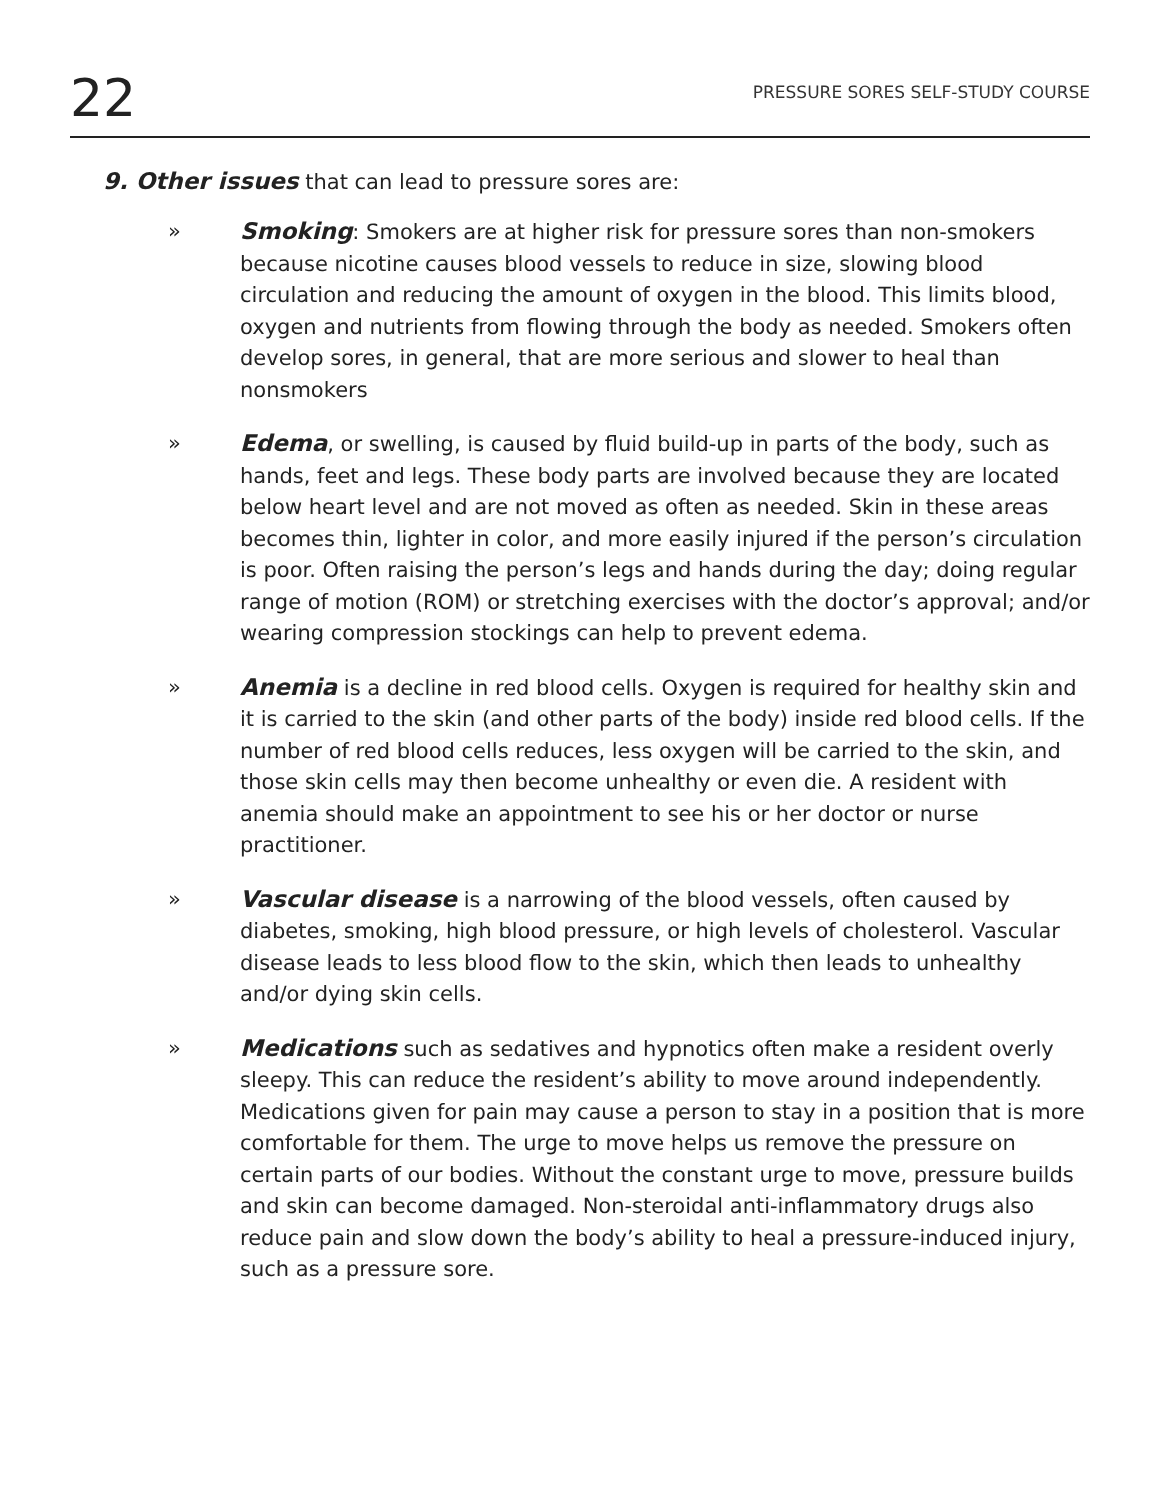22
PRESSURE SORES SELF-STUDY COURSE
9. Other issues that can lead to pressure sores are:
» Smoking: Smokers are at higher risk for pressure sores than non-smokers because nicotine causes blood vessels to reduce in size, slowing blood circulation and reducing the amount of oxygen in the blood. This limits blood, oxygen and nutrients from flowing through the body as needed. Smokers often develop sores, in general, that are more serious and slower to heal than nonsmokers
» Edema, or swelling, is caused by fluid build-up in parts of the body, such as hands, feet and legs. These body parts are involved because they are located below heart level and are not moved as often as needed. Skin in these areas becomes thin, lighter in color, and more easily injured if the person’s circulation is poor. Often raising the person’s legs and hands during the day; doing regular range of motion (ROM) or stretching exercises with the doctor’s approval; and/or wearing compression stockings can help to prevent edema.
» Anemia is a decline in red blood cells. Oxygen is required for healthy skin and it is carried to the skin (and other parts of the body) inside red blood cells. If the number of red blood cells reduces, less oxygen will be carried to the skin, and those skin cells may then become unhealthy or even die. A resident with anemia should make an appointment to see his or her doctor or nurse practitioner.
» Vascular disease is a narrowing of the blood vessels, often caused by diabetes, smoking, high blood pressure, or high levels of cholesterol. Vascular disease leads to less blood flow to the skin, which then leads to unhealthy and/or dying skin cells.
» Medications such as sedatives and hypnotics often make a resident overly sleepy. This can reduce the resident’s ability to move around independently. Medications given for pain may cause a person to stay in a position that is more comfortable for them. The urge to move helps us remove the pressure on certain parts of our bodies. Without the constant urge to move, pressure builds and skin can become damaged. Non-steroidal anti-inflammatory drugs also reduce pain and slow down the body’s ability to heal a pressure-induced injury, such as a pressure sore.